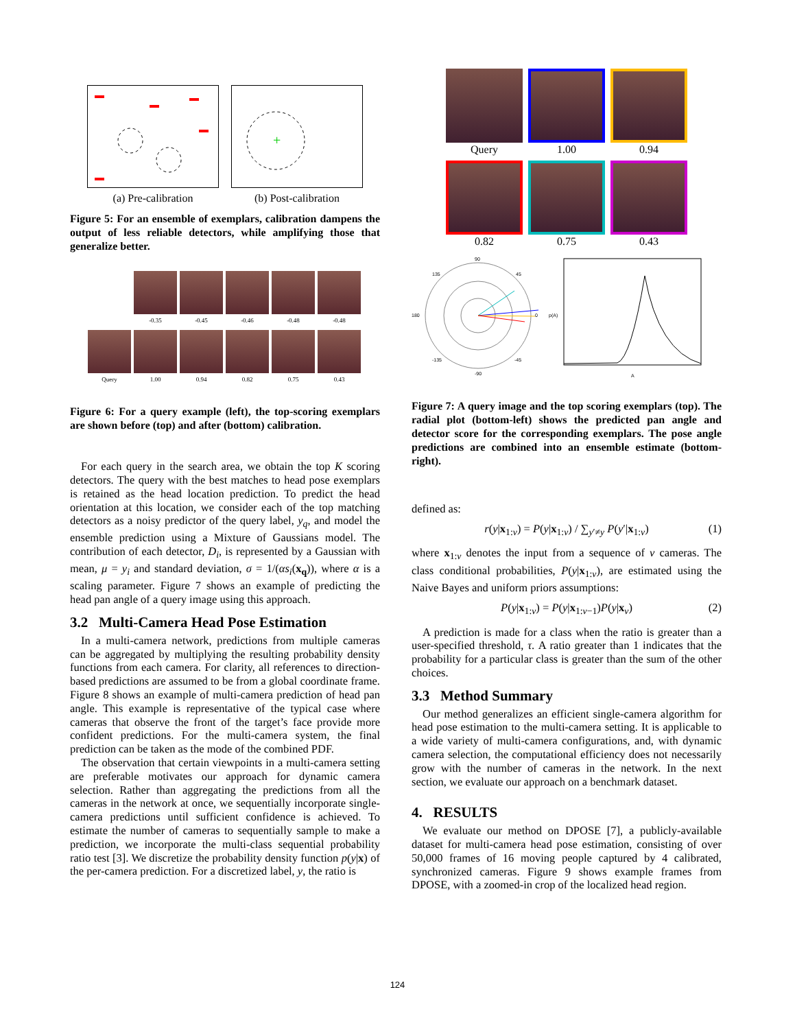(a) Pre-calibration
+
(b) Post-calibration
Figure 5: For an ensemble of exemplars, calibration dampens the output of less reliable detectors, while amplifying those that generalize better.
-0.35
-0.45
-0.46
-0.48
-0.48
Query
1.00
0.94
0.82
0.75
0.43
Figure 6: For a query example (left), the top-scoring exemplars are shown before (top) and after (bottom) calibration.
For each query in the search area, we obtain the top K scoring detectors. The query with the best matches to head pose exemplars is retained as the head location prediction. To predict the head orientation at this location, we consider each of the top matching detectors as a noisy predictor of the query label, y<sub>q</sub>, and model the ensemble prediction using a Mixture of Gaussians model. The contribution of each detector, D<sub>i</sub>, is represented by a Gaussian with mean, μ = y<sub>i</sub> and standard deviation, σ = 1/(αs<sub>i</sub>(x<sub>q</sub>)), where α is a scaling parameter. Figure 7 shows an example of predicting the head pan angle of a query image using this approach.
3.2 Multi-Camera Head Pose Estimation
In a multi-camera network, predictions from multiple cameras can be aggregated by multiplying the resulting probability density functions from each camera. For clarity, all references to direction-based predictions are assumed to be from a global coordinate frame. Figure 8 shows an example of multi-camera prediction of head pan angle. This example is representative of the typical case where cameras that observe the front of the target’s face provide more confident predictions. For the multi-camera system, the final prediction can be taken as the mode of the combined PDF.
The observation that certain viewpoints in a multi-camera setting are preferable motivates our approach for dynamic camera selection. Rather than aggregating the predictions from all the cameras in the network at once, we sequentially incorporate single-camera predictions until sufficient confidence is achieved. To estimate the number of cameras to sequentially sample to make a prediction, we incorporate the multi-class sequential probability ratio test [3]. We discretize the probability density function p(y|x) of the per-camera prediction. For a discretized label, y, the ratio is
Query
1.00
0.94
0.82
0.75
0.43
90
135
45
180
0
-135
-45
-90
p(A)
A
Figure 7: A query image and the top scoring exemplars (top). The radial plot (bottom-left) shows the predicted pan angle and detector score for the corresponding exemplars. The pose angle predictions are combined into an ensemble estimate (bottom-right).
defined as:
r(y|x<sub>1:v</sub>) = P(y|x<sub>1:v</sub>) / ∑<sub>y′≠y</sub> P(y′|x<sub>1:v</sub>) (1)
where x<sub>1:v</sub> denotes the input from a sequence of v cameras. The class conditional probabilities, P(y|x<sub>1:v</sub>), are estimated using the Naive Bayes and uniform priors assumptions:
P(y|x<sub>1:v</sub>) = P(y|x<sub>1:v−1</sub>)P(y|x<sub>v</sub>) (2)
A prediction is made for a class when the ratio is greater than a user-specified threshold, τ. A ratio greater than 1 indicates that the probability for a particular class is greater than the sum of the other choices.
3.3 Method Summary
Our method generalizes an efficient single-camera algorithm for head pose estimation to the multi-camera setting. It is applicable to a wide variety of multi-camera configurations, and, with dynamic camera selection, the computational efficiency does not necessarily grow with the number of cameras in the network. In the next section, we evaluate our approach on a benchmark dataset.
4. RESULTS
We evaluate our method on DPOSE [7], a publicly-available dataset for multi-camera head pose estimation, consisting of over 50,000 frames of 16 moving people captured by 4 calibrated, synchronized cameras. Figure 9 shows example frames from DPOSE, with a zoomed-in crop of the localized head region.
124